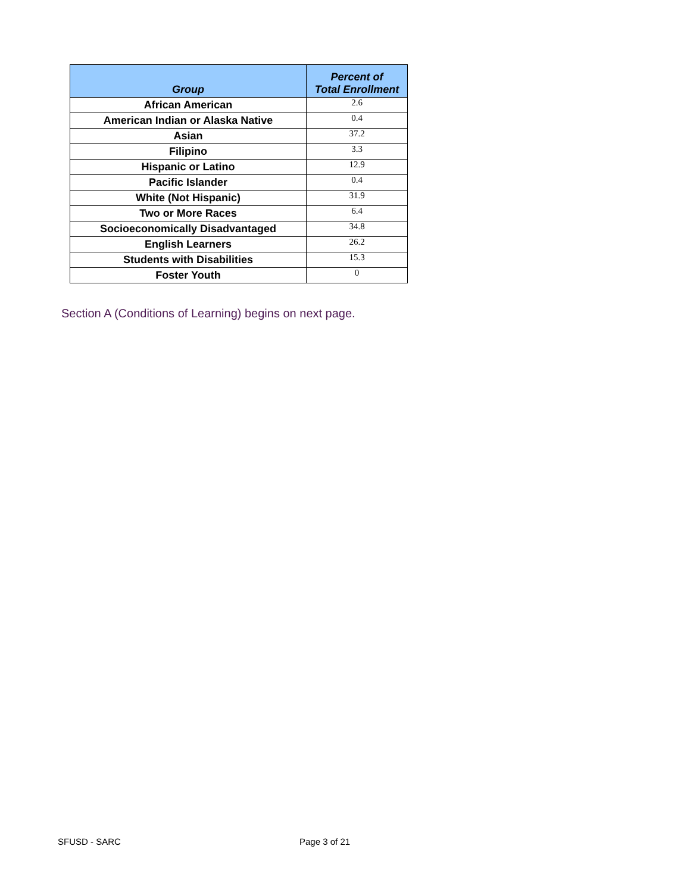| Group | Percent of Total Enrollment |
| --- | --- |
| African American | 2.6 |
| American Indian or Alaska Native | 0.4 |
| Asian | 37.2 |
| Filipino | 3.3 |
| Hispanic or Latino | 12.9 |
| Pacific Islander | 0.4 |
| White (Not Hispanic) | 31.9 |
| Two or More Races | 6.4 |
| Socioeconomically Disadvantaged | 34.8 |
| English Learners | 26.2 |
| Students with Disabilities | 15.3 |
| Foster Youth | 0 |
Section A (Conditions of Learning) begins on next page.
SFUSD - SARC Page 3 of 21